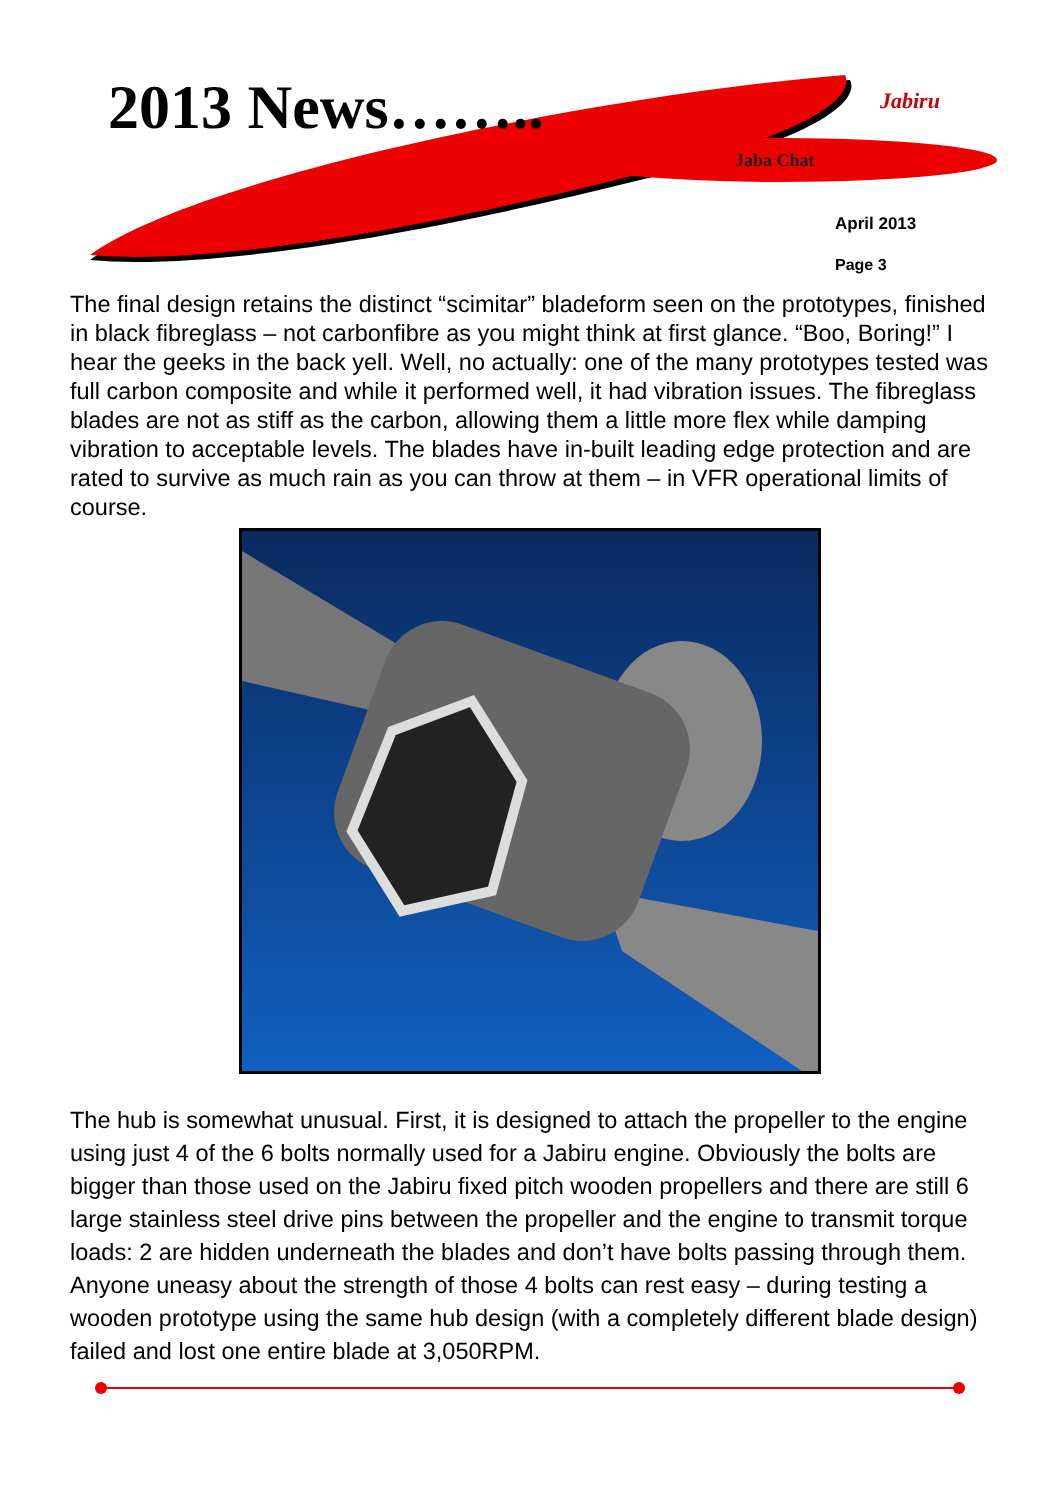2013 News…….. Jabiru
Jaba Chat
April 2013
Page 3
The final design retains the distinct “scimitar” bladeform seen on the prototypes, finished in black fibreglass – not carbonfibre as you might think at first glance. “Boo, Boring!” I hear the geeks in the back yell. Well, no actually: one of the many prototypes tested was full carbon composite and while it performed well, it had vibration issues. The fibreglass blades are not as stiff as the carbon, allowing them a little more flex while damping vibration to acceptable levels. The blades have in-built leading edge protection and are rated to survive as much rain as you can throw at them – in VFR operational limits of course.
The hub is somewhat unusual. First, it is designed to attach the propeller to the engine using just 4 of the 6 bolts normally used for a Jabiru engine. Obviously the bolts are bigger than those used on the Jabiru fixed pitch wooden propellers and there are still 6 large stainless steel drive pins between the propeller and the engine to transmit torque loads: 2 are hidden underneath the blades and don’t have bolts passing through them. Anyone uneasy about the strength of those 4 bolts can rest easy – during testing a wooden prototype using the same hub design (with a completely different blade design) failed and lost one entire blade at 3,050RPM.